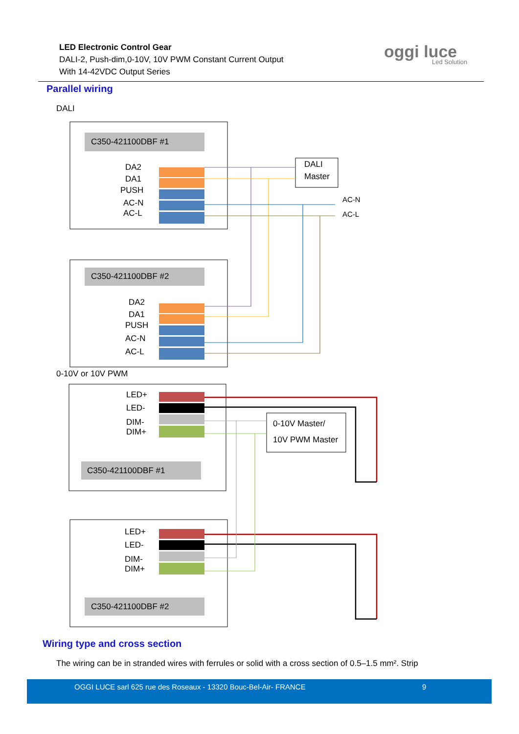LED Electronic Control Gear
DALI-2, Push-dim,0-10V, 10V PWM Constant Current Output
With 14-42VDC Output Series
oggi luce
Led Solution
Parallel wiring
DALI
C350-421100DBF #1
C350-421100DBF #2
C350-421100DBF #1
C350-421100DBF #2
DA2
DA1
PUSH
AC-N
AC-L
DA2
DA1
PUSH
AC-N
AC-L
DALI
Master
AC-N
AC-L
LED+
LED-
DIM-
DIM+
LED+
LED-
DIM-
DIM+
0-10V Master/
10V PWM Master
0-10V or 10V PWM
Wiring type and cross section
The wiring can be in stranded wires with ferrules or solid with a cross section of 0.5–1.5 mm². Strip
OGGI LUCE sarl 625 rue des Roseaux - 13320 Bouc-Bel-Air- FRANCE 9